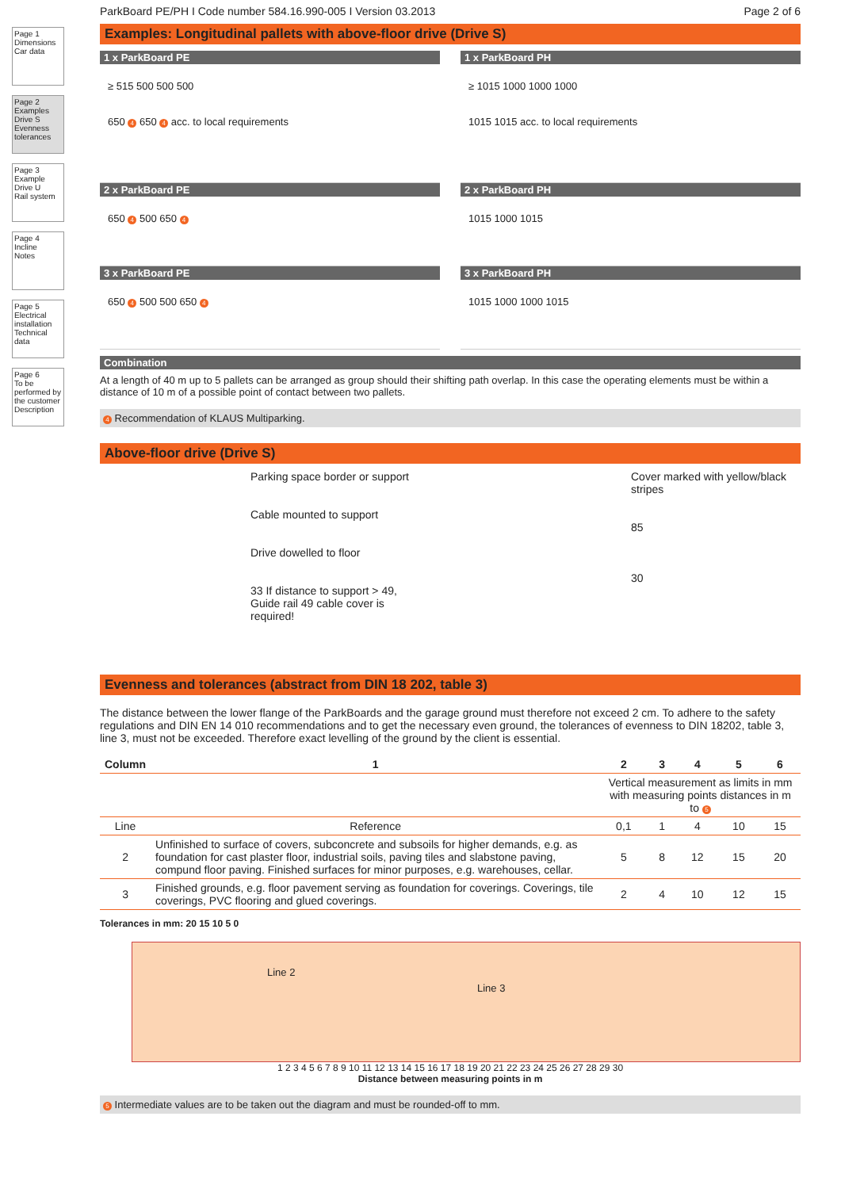Page 1
Dimensions
Car data
Page 2
Examples Drive S
Evenness tolerances
Page 3
Example Drive U
Rail system
Page 4
Incline
Notes
Page 5
Electrical installation
Technical data
Page 6
To be performed by the customer
Description
ParkBoard PE/PH I Code number 584.16.990-005 I Version 03.2013 Page 2 of 6
Examples: Longitudinal pallets with above-floor drive (Drive S)
1 x ParkBoard PE
≥ 515 500 500 500
650 4 650 4 acc. to local requirements
2 x ParkBoard PE
650 4 500 650 4
3 x ParkBoard PE
650 4 500 500 650 4
1 x ParkBoard PH
≥ 1015 1000 1000 1000
1015 1015 acc. to local requirements
2 x ParkBoard PH
1015 1000 1015
3 x ParkBoard PH
1015 1000 1000 1015
Combination
At a length of 40 m up to 5 pallets can be arranged as group should their shifting path overlap. In this case the operating elements must be within a distance of 10 m of a possible point of contact between two pallets.
4 Recommendation of KLAUS Multiparking.
Above-floor drive (Drive S)
Parking space border or support
Cable mounted to support
Drive dowelled to floor
33 If distance to support > 49,
Guide rail 49 cable cover is required!
Cover marked with yellow/black stripes
85
30
Evenness and tolerances (abstract from DIN 18 202, table 3)
The distance between the lower flange of the ParkBoards and the garage ground must therefore not exceed 2 cm. To adhere to the safety regulations and DIN EN 14 010 recommendations and to get the necessary even ground, the tolerances of evenness to DIN 18202, table 3, line 3, must not be exceeded. Therefore exact levelling of the ground by the client is essential.
| Column | 1 | 2 | 3 | 4 | 5 | 6 |
| --- | --- | --- | --- | --- | --- | --- |
| | | Vertical measurement as limits in mm with measuring points distances in m to 5 | | | | |
| Line | Reference | 0,1 | 1 | 4 | 10 | 15 |
| 2 | Unfinished to surface of covers, subconcrete and subsoils for higher demands, e.g. as foundation for cast plaster floor, industrial soils, paving tiles and slabstone paving, compund floor paving. Finished surfaces for minor purposes, e.g. warehouses, cellar. | 5 | 8 | 12 | 15 | 20 |
| 3 | Finished grounds, e.g. floor pavement serving as foundation for coverings. Coverings, tile coverings, PVC flooring and glued coverings. | 2 | 4 | 10 | 12 | 15 |
Tolerances in mm: 20 15 10 5 0
Line 2
Line 3
1 2 3 4 5 6 7 8 9 10 11 12 13 14 15 16 17 18 19 20 21 22 23 24 25 26 27 28 29 30
Distance between measuring points in m
5 Intermediate values are to be taken out the diagram and must be rounded-off to mm.